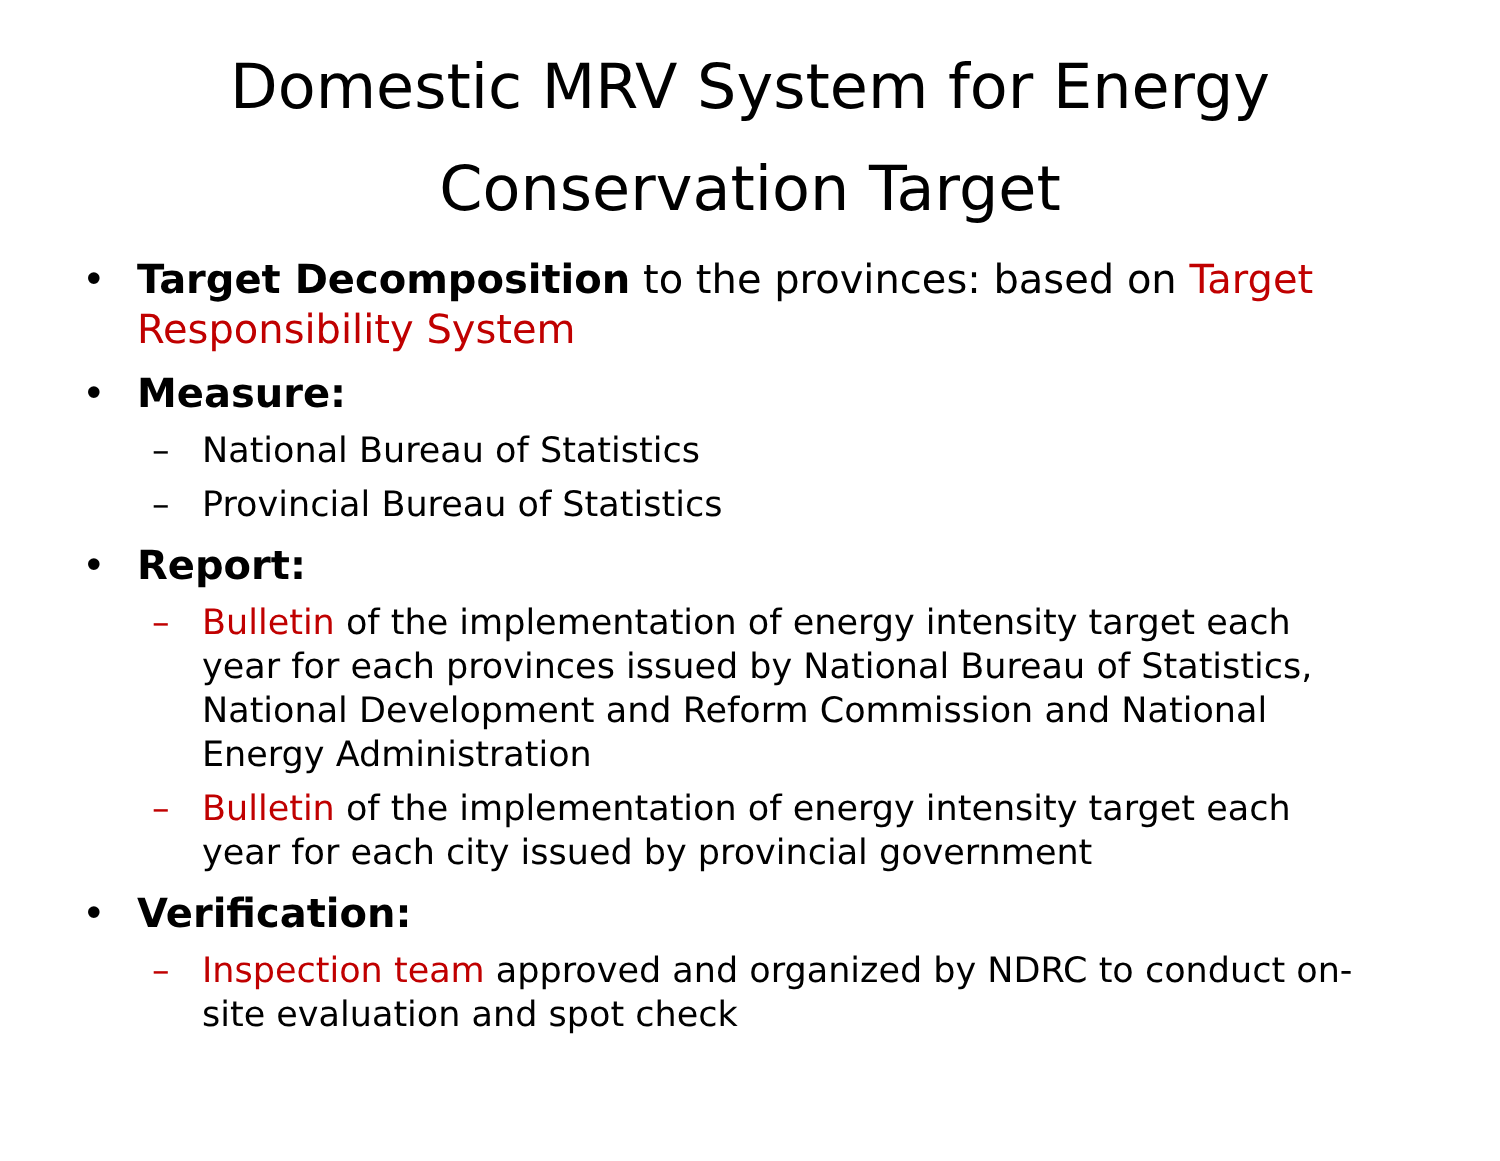Domestic MRV System for Energy
Conservation Target
• Target Decomposition to the provinces: based on Target Responsibility System
• Measure:
– National Bureau of Statistics
– Provincial Bureau of Statistics
• Report:
– Bulletin of the implementation of energy intensity target each year for each provinces issued by National Bureau of Statistics, National Development and Reform Commission and National Energy Administration
– Bulletin of the implementation of energy intensity target each year for each city issued by provincial government
• Verification:
– Inspection team approved and organized by NDRC to conduct on-site evaluation and spot check